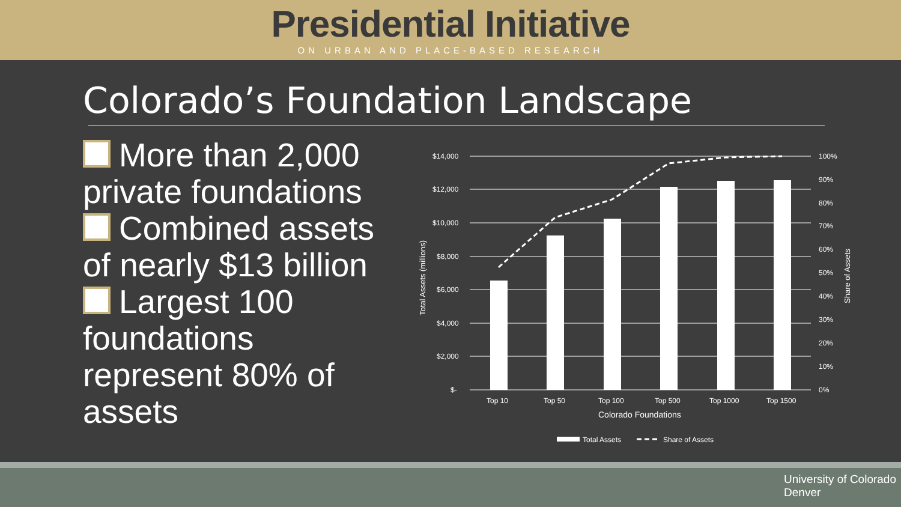Presidential Initiative
ON URBAN AND PLACE-BASED RESEARCH
Colorado’s Foundation Landscape
More than 2,000 private foundations
Combined assets of nearly $13 billion
Largest 100 foundations represent 80% of assets
$14,000
$12,000
$10,000
$8,000
$6,000
$4,000
$2,000
$-
100%
90%
80%
70%
60%
50%
40%
30%
20%
10%
0%
Top 10
Top 50
Top 100
Top 500
Top 1000
Top 1500
Colorado Foundations
Total Assets (millions)
Share of Assets
Total Assets
Share of Assets
University of Colorado
Denver